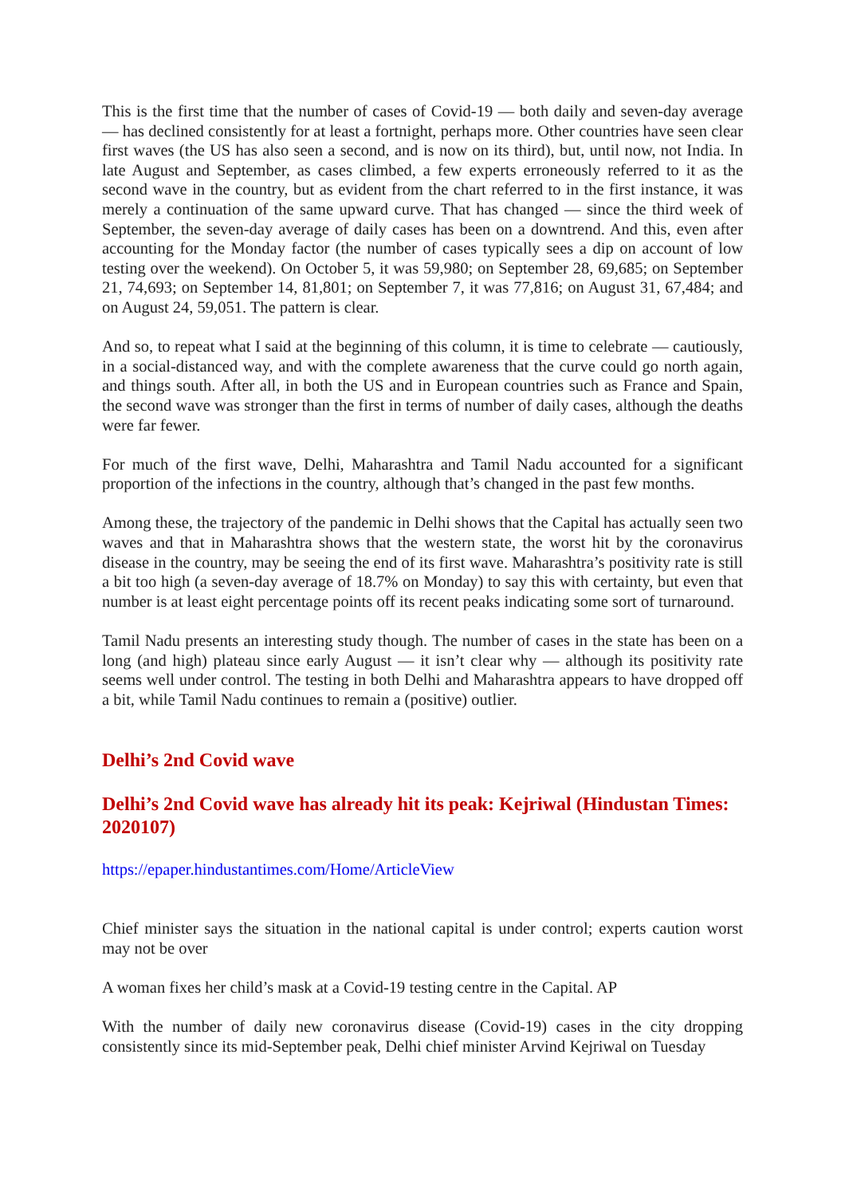This is the first time that the number of cases of Covid-19 — both daily and seven-day average — has declined consistently for at least a fortnight, perhaps more. Other countries have seen clear first waves (the US has also seen a second, and is now on its third), but, until now, not India. In late August and September, as cases climbed, a few experts erroneously referred to it as the second wave in the country, but as evident from the chart referred to in the first instance, it was merely a continuation of the same upward curve. That has changed — since the third week of September, the seven-day average of daily cases has been on a downtrend. And this, even after accounting for the Monday factor (the number of cases typically sees a dip on account of low testing over the weekend). On October 5, it was 59,980; on September 28, 69,685; on September 21, 74,693; on September 14, 81,801; on September 7, it was 77,816; on August 31, 67,484; and on August 24, 59,051. The pattern is clear.
And so, to repeat what I said at the beginning of this column, it is time to celebrate — cautiously, in a social-distanced way, and with the complete awareness that the curve could go north again, and things south. After all, in both the US and in European countries such as France and Spain, the second wave was stronger than the first in terms of number of daily cases, although the deaths were far fewer.
For much of the first wave, Delhi, Maharashtra and Tamil Nadu accounted for a significant proportion of the infections in the country, although that’s changed in the past few months.
Among these, the trajectory of the pandemic in Delhi shows that the Capital has actually seen two waves and that in Maharashtra shows that the western state, the worst hit by the coronavirus disease in the country, may be seeing the end of its first wave. Maharashtra’s positivity rate is still a bit too high (a seven-day average of 18.7% on Monday) to say this with certainty, but even that number is at least eight percentage points off its recent peaks indicating some sort of turnaround.
Tamil Nadu presents an interesting study though. The number of cases in the state has been on a long (and high) plateau since early August — it isn’t clear why — although its positivity rate seems well under control. The testing in both Delhi and Maharashtra appears to have dropped off a bit, while Tamil Nadu continues to remain a (positive) outlier.
Delhi’s 2nd Covid wave
Delhi’s 2nd Covid wave has already hit its peak: Kejriwal (Hindustan Times: 2020107)
https://epaper.hindustantimes.com/Home/ArticleView
Chief minister says the situation in the national capital is under control; experts caution worst may not be over
A woman fixes her child’s mask at a Covid-19 testing centre in the Capital. AP
With the number of daily new coronavirus disease (Covid-19) cases in the city dropping consistently since its mid-September peak, Delhi chief minister Arvind Kejriwal on Tuesday